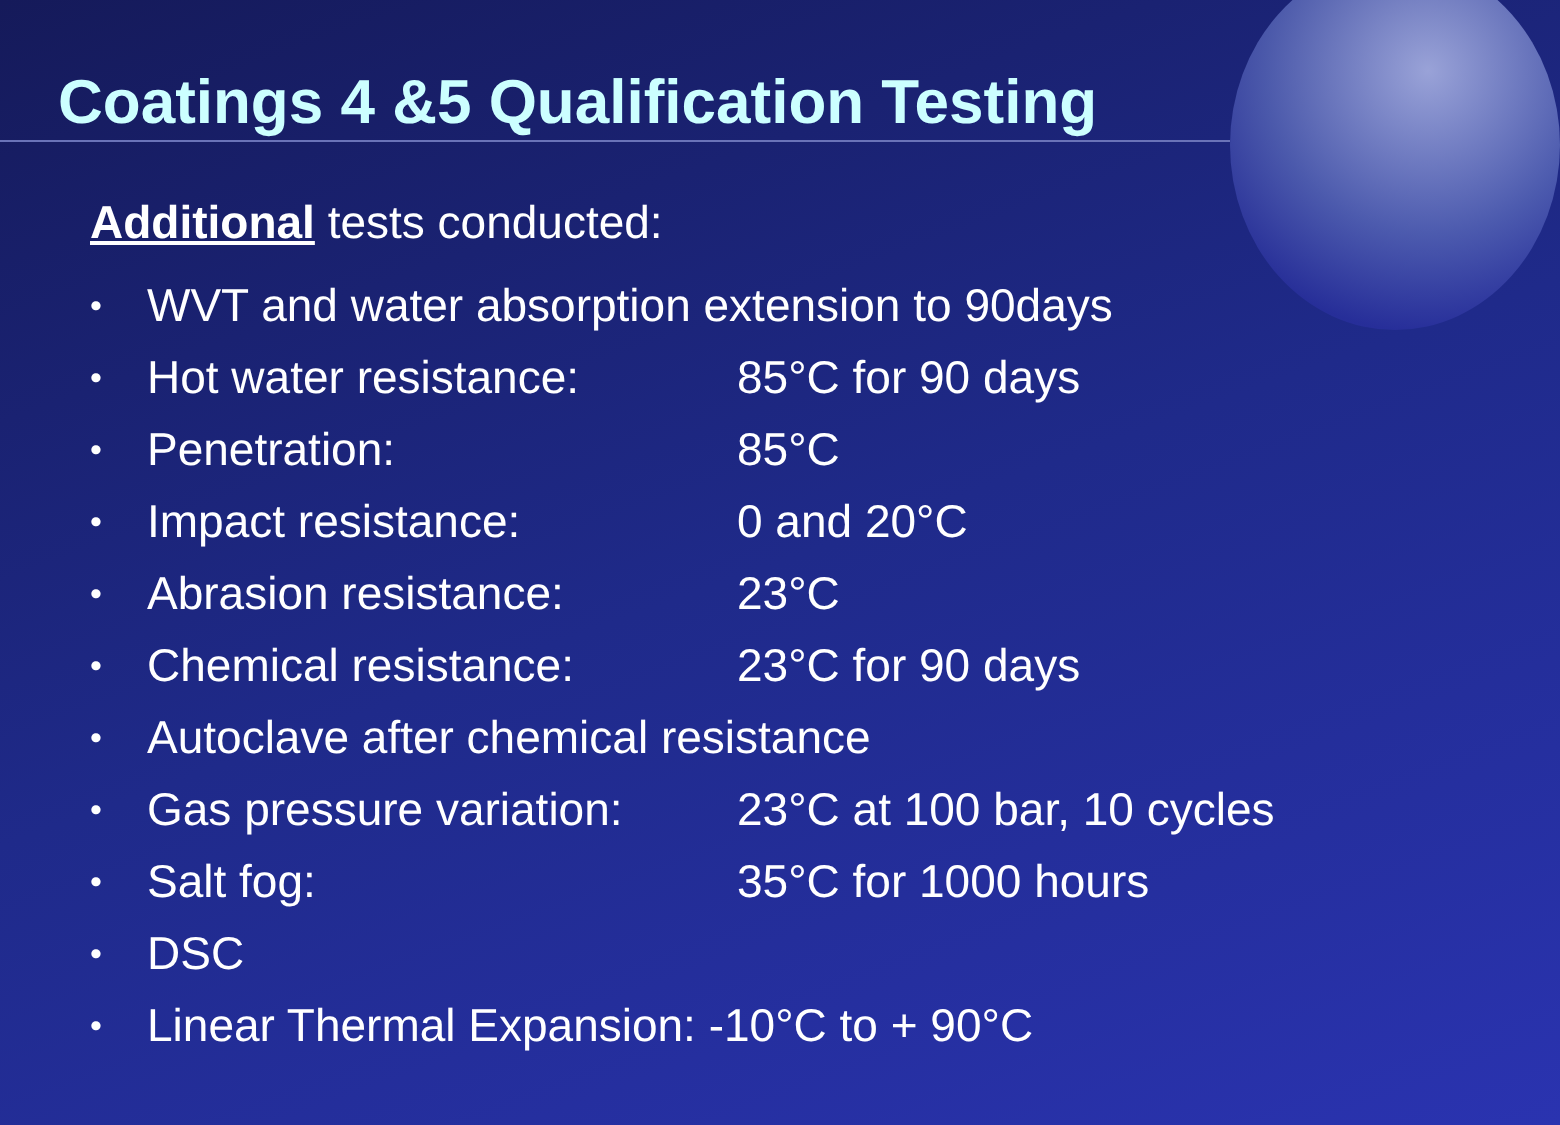Coatings 4 &5 Qualification Testing
Additional tests conducted:
• WVT and water absorption extension to 90days
• Hot water resistance: 85°C for 90 days
• Penetration: 85°C
• Impact resistance: 0 and 20°C
• Abrasion resistance: 23°C
• Chemical resistance: 23°C for 90 days
• Autoclave after chemical resistance
• Gas pressure variation: 23°C at 100 bar, 10 cycles
• Salt fog: 35°C for 1000 hours
• DSC
• Linear Thermal Expansion: -10°C to + 90°C